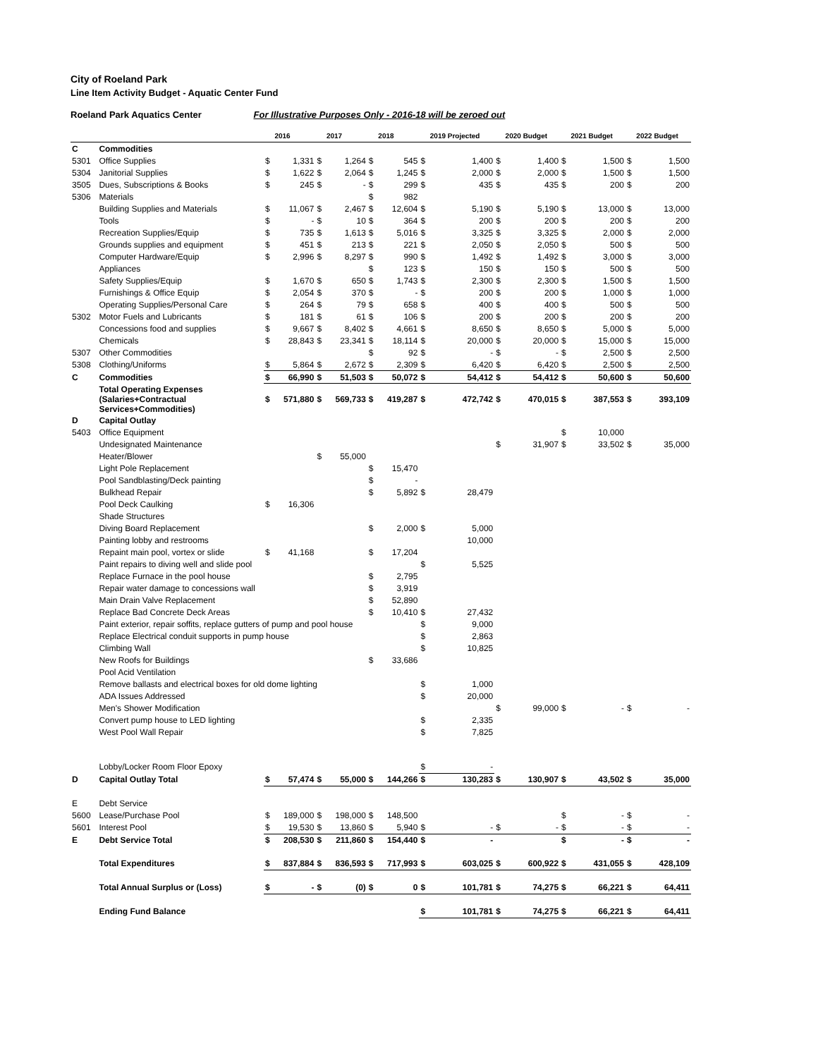City of Roeland Park
Line Item Activity Budget - Aquatic Center Fund
Roeland Park Aquatics Center For Illustrative Purposes Only - 2016-18 will be zeroed out
| | | | 2016 | | 2017 | | 2018 | | 2019 Projected | | 2020 Budget | | 2021 Budget | | 2022 Budget |
| --- | --- | --- | --- | --- | --- | --- | --- | --- | --- | --- | --- | --- | --- | --- | --- |
| C | Commodities | | | | | | | | | | | | | | |
| 5301 | Office Supplies | $ | 1,331 | $ | 1,264 | $ | 545 | $ | 1,400 | $ | 1,400 | $ | 1,500 | $ | 1,500 |
| 5304 | Janitorial Supplies | $ | 1,622 | $ | 2,064 | $ | 1,245 | $ | 2,000 | $ | 2,000 | $ | 1,500 | $ | 1,500 |
| 3505 | Dues, Subscriptions & Books | $ | 245 | $ | - | $ | 299 | $ | 435 | $ | 435 | $ | 200 | $ | 200 |
| 5306 | Materials | | | | | $ | 982 | | | | | | | | |
| | Building Supplies and Materials | $ | 11,067 | $ | 2,467 | $ | 12,604 | $ | 5,190 | $ | 5,190 | $ | 13,000 | $ | 13,000 |
| | Tools | $ | - | $ | 10 | $ | 364 | $ | 200 | $ | 200 | $ | 200 | $ | 200 |
| | Recreation Supplies/Equip | $ | 735 | $ | 1,613 | $ | 5,016 | $ | 3,325 | $ | 3,325 | $ | 2,000 | $ | 2,000 |
| | Grounds supplies and equipment | $ | 451 | $ | 213 | $ | 221 | $ | 2,050 | $ | 2,050 | $ | 500 | $ | 500 |
| | Computer Hardware/Equip | $ | 2,996 | $ | 8,297 | $ | 990 | $ | 1,492 | $ | 1,492 | $ | 3,000 | $ | 3,000 |
| | Appliances | | | | | $ | 123 | $ | 150 | $ | 150 | $ | 500 | $ | 500 |
| | Safety Supplies/Equip | $ | 1,670 | $ | 650 | $ | 1,743 | $ | 2,300 | $ | 2,300 | $ | 1,500 | $ | 1,500 |
| | Furnishings & Office Equip | $ | 2,054 | $ | 370 | $ | - | $ | 200 | $ | 200 | $ | 1,000 | $ | 1,000 |
| | Operating Supplies/Personal Care | $ | 264 | $ | 79 | $ | 658 | $ | 400 | $ | 400 | $ | 500 | $ | 500 |
| 5302 | Motor Fuels and Lubricants | $ | 181 | $ | 61 | $ | 106 | $ | 200 | $ | 200 | $ | 200 | $ | 200 |
| | Concessions food and supplies | $ | 9,667 | $ | 8,402 | $ | 4,661 | $ | 8,650 | $ | 8,650 | $ | 5,000 | $ | 5,000 |
| | Chemicals | $ | 28,843 | $ | 23,341 | $ | 18,114 | $ | 20,000 | $ | 20,000 | $ | 15,000 | $ | 15,000 |
| 5307 | Other Commodities | | | | | $ | 92 | $ | - | $ | - | $ | 2,500 | $ | 2,500 |
| 5308 | Clothing/Uniforms | $ | 5,864 | $ | 2,672 | $ | 2,309 | $ | 6,420 | $ | 6,420 | $ | 2,500 | $ | 2,500 |
| C | Commodities | $ | 66,990 | $ | 51,503 | $ | 50,072 | $ | 54,412 | $ | 54,412 | $ | 50,600 | $ | 50,600 |
| | Total Operating Expenses (Salaries+Contractual Services+Commodities) | $ | 571,880 | $ | 569,733 | $ | 419,287 | $ | 472,742 | $ | 470,015 | $ | 387,553 | $ | 393,109 |
| D | Capital Outlay | | | | | | | | | | | | | | |
| 5403 | Office Equipment | | | | | | | | | | | $ | 10,000 | | |
| | Undesignated Maintenance | | | | | | | | | $ | 31,907 | $ | 33,502 | $ | 35,000 |
| | Heater/Blower | | | $ | 55,000 | | | | | | | | | | |
| | Light Pole Replacement | | | | | $ | 15,470 | | | | | | | | |
| | Pool Sandblasting/Deck painting | | | | | $ | - | | | | | | | | |
| | Bulkhead Repair | | | | | $ | 5,892 | $ | 28,479 | | | | | | |
| | Pool Deck Caulking | $ | 16,306 | | | | | | | | | | | | |
| | Shade Structures | | | | | | | | | | | | | | |
| | Diving Board Replacement | | | | | $ | 2,000 | $ | 5,000 | | | | | | |
| | Painting lobby and restrooms | | | | | | | | 10,000 | | | | | | |
| | Repaint main pool, vortex or slide | $ | 41,168 | | | $ | 17,204 | | | | | | | | |
| | Paint repairs to diving well and slide pool | | | | | | | $ | 5,525 | | | | | | |
| | Replace Furnace in the pool house | | | | | $ | 2,795 | | | | | | | | |
| | Repair water damage to concessions wall | | | | | $ | 3,919 | | | | | | | | |
| | Main Drain Valve Replacement | | | | | $ | 52,890 | | | | | | | | |
| | Replace Bad Concrete Deck Areas | | | | | $ | 10,410 | $ | 27,432 | | | | | | |
| | Paint exterior, repair soffits, replace gutters of pump and pool house | | | | | | | $ | 9,000 | | | | | | |
| | Replace Electrical conduit supports in pump house | | | | | | | $ | 2,863 | | | | | | |
| | Climbing Wall | | | | | | | $ | 10,825 | | | | | | |
| | New Roofs for Buildings | | | | | $ | 33,686 | | | | | | | | |
| | Pool Acid Ventilation | | | | | | | | | | | | | | |
| | Remove ballasts and electrical boxes for old dome lighting | | | | | | | $ | 1,000 | | | | | | |
| | ADA Issues Addressed | | | | | | | $ | 20,000 | | | | | | |
| | Men's Shower Modification | | | | | | | | | $ | 99,000 | $ | - | $ | - |
| | Convert pump house to LED lighting | | | | | | | $ | 2,335 | | | | | | |
| | West Pool Wall Repair | | | | | | | $ | 7,825 | | | | | | |
| | Lobby/Locker Room Floor Epoxy | | | | | | | $ | - | | | | | | |
| D | Capital Outlay Total | $ | 57,474 | $ | 55,000 | $ | 144,266 | $ | 130,283 | $ | 130,907 | $ | 43,502 | $ | 35,000 |
| E | Debt Service | | | | | | | | | | | | | | |
| 5600 | Lease/Purchase Pool | $ | 189,000 | $ | 198,000 | $ | 148,500 | | | | | $ | - | $ | - |
| 5601 | Interest Pool | $ | 19,530 | $ | 13,860 | $ | 5,940 | $ | - | $ | - | $ | - | $ | - |
| E | Debt Service Total | $ | 208,530 | $ | 211,860 | $ | 154,440 | $ | - | | | $ | - | $ | - |
| | Total Expenditures | $ | 837,884 | $ | 836,593 | $ | 717,993 | $ | 603,025 | $ | 600,922 | $ | 431,055 | $ | 428,109 |
| | Total Annual Surplus or (Loss) | $ | - | $ | (0) | $ | 0 | $ | 101,781 | $ | 74,275 | $ | 66,221 | $ | 64,411 |
| | Ending Fund Balance | | | | | | | $ | 101,781 | $ | 74,275 | $ | 66,221 | $ | 64,411 |